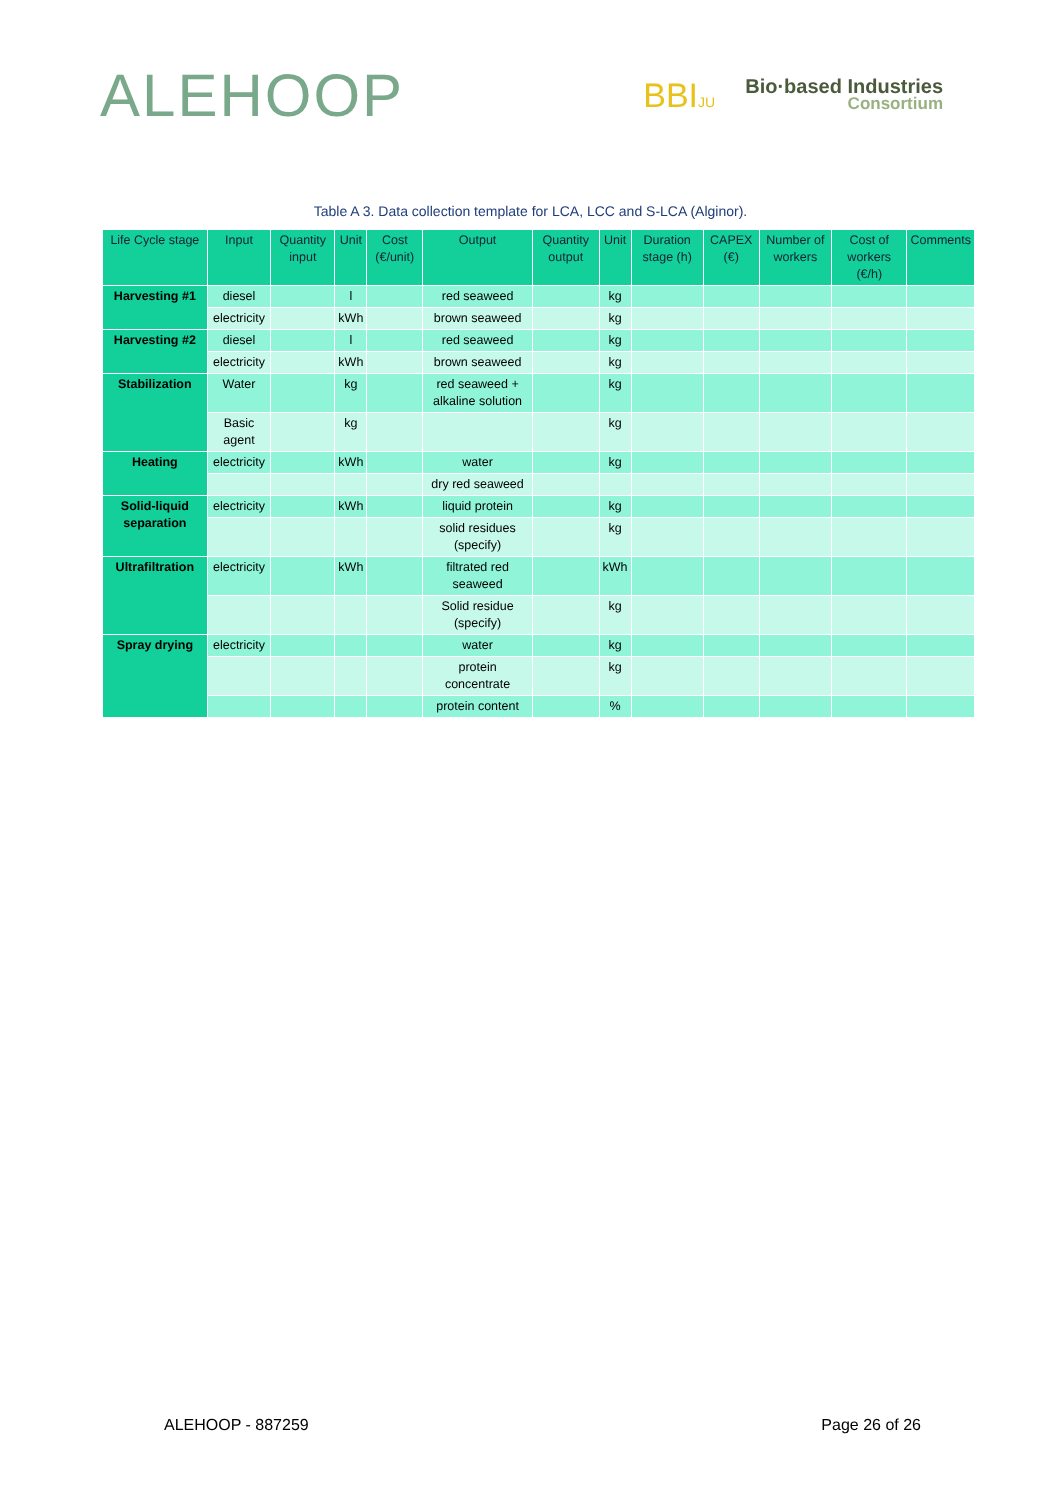ALEHOOP
BBIJU
Bio·based Industries
Consortium
Table A 3. Data collection template for LCA, LCC and S-LCA (Alginor).
| Life Cycle stage | Input | Quantity input | Unit | Cost (€/unit) | Output | Quantity output | Unit | Duration stage (h) | CAPEX (€) | Number of workers | Cost of workers (€/h) | Comments |
| --- | --- | --- | --- | --- | --- | --- | --- | --- | --- | --- | --- | --- |
| Harvesting #1 | diesel | | l | | red seaweed | | kg | | | | | |
| | electricity | | kWh | | brown seaweed | | kg | | | | | |
| Harvesting #2 | diesel | | l | | red seaweed | | kg | | | | | |
| | electricity | | kWh | | brown seaweed | | kg | | | | | |
| Stabilization | Water | | kg | | red seaweed + alkaline solution | | kg | | | | | |
| | Basic agent | | kg | | | | kg | | | | | |
| Heating | electricity | | kWh | | water | | kg | | | | | |
| | | | | | dry red seaweed | | | | | | | |
| Solid-liquid separation | electricity | | kWh | | liquid protein | | kg | | | | | |
| | | | | | solid residues (specify) | | kg | | | | | |
| Ultrafiltration | electricity | | kWh | | filtrated red seaweed | | kWh | | | | | |
| | | | | | Solid residue (specify) | | kg | | | | | |
| Spray drying | electricity | | | | water | | kg | | | | | |
| | | | | | protein concentrate | | kg | | | | | |
| | | | | | protein content | | % | | | | | |
ALEHOOP - 887259 Page 26 of 26